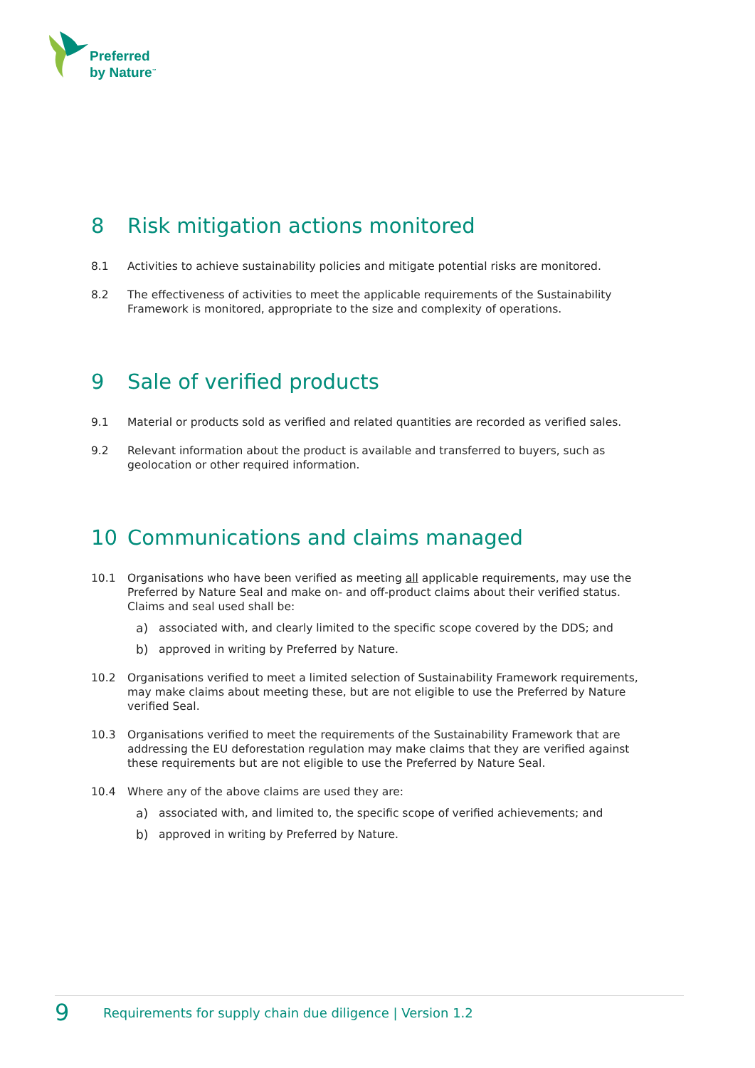Preferred
by Nature<sup>™</sup>
8 Risk mitigation actions monitored
8.1 Activities to achieve sustainability policies and mitigate potential risks are monitored.
8.2 The effectiveness of activities to meet the applicable requirements of the Sustainability Framework is monitored, appropriate to the size and complexity of operations.
9 Sale of verified products
9.1 Material or products sold as verified and related quantities are recorded as verified sales.
9.2 Relevant information about the product is available and transferred to buyers, such as geolocation or other required information.
10 Communications and claims managed
10.1 Organisations who have been verified as meeting all applicable requirements, may use the Preferred by Nature Seal and make on- and off-product claims about their verified status. Claims and seal used shall be:
a) associated with, and clearly limited to the specific scope covered by the DDS; and
b) approved in writing by Preferred by Nature.
10.2 Organisations verified to meet a limited selection of Sustainability Framework requirements, may make claims about meeting these, but are not eligible to use the Preferred by Nature verified Seal.
10.3 Organisations verified to meet the requirements of the Sustainability Framework that are addressing the EU deforestation regulation may make claims that they are verified against these requirements but are not eligible to use the Preferred by Nature Seal.
10.4 Where any of the above claims are used they are:
a) associated with, and limited to, the specific scope of verified achievements; and
b) approved in writing by Preferred by Nature.
9 Requirements for supply chain due diligence | Version 1.2